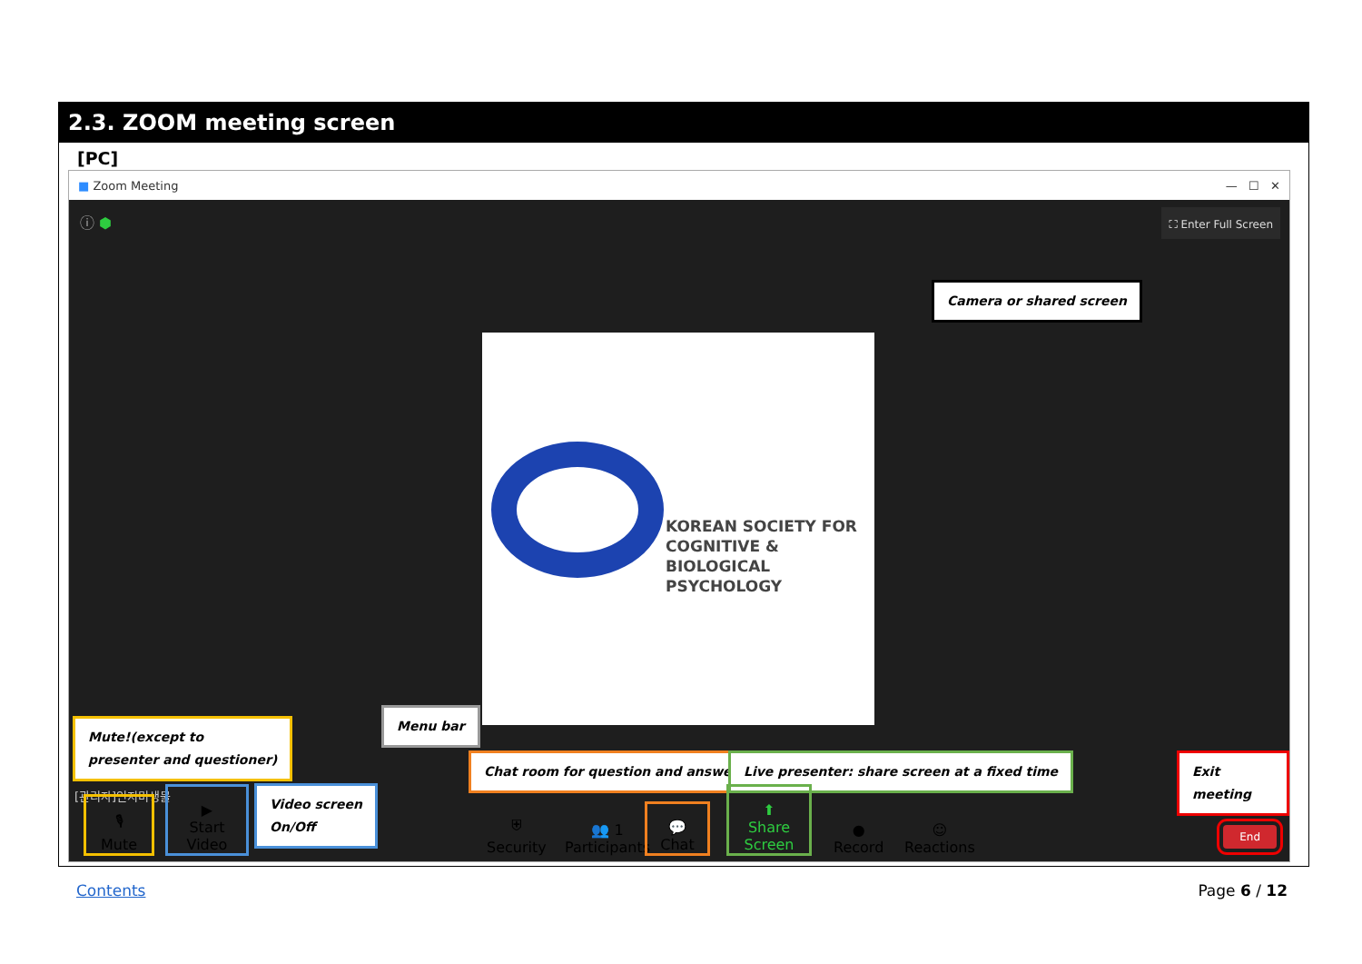2.3. ZOOM meeting screen
[PC]
■ Zoom Meeting — ☐ ✕
ⓘ ⬢ ⛶ Enter Full Screen
Camera or shared screen
KOREAN SOCIETY FOR
COGNITIVE & BIOLOGICAL
PSYCHOLOGY
Mute!(except to
presenter and questioner)
Menu bar
Chat room for question and answer
Live presenter: share screen at a fixed time
Exit meeting
Video screen
On/Off
[관리자]인지미생물
🎙
Mute
▶
Start Video
⛨
Security
👥 1
Participants
💬
Chat
⬆
Share Screen
●
Record
☺
Reactions
End
Contents Page 6 / 12